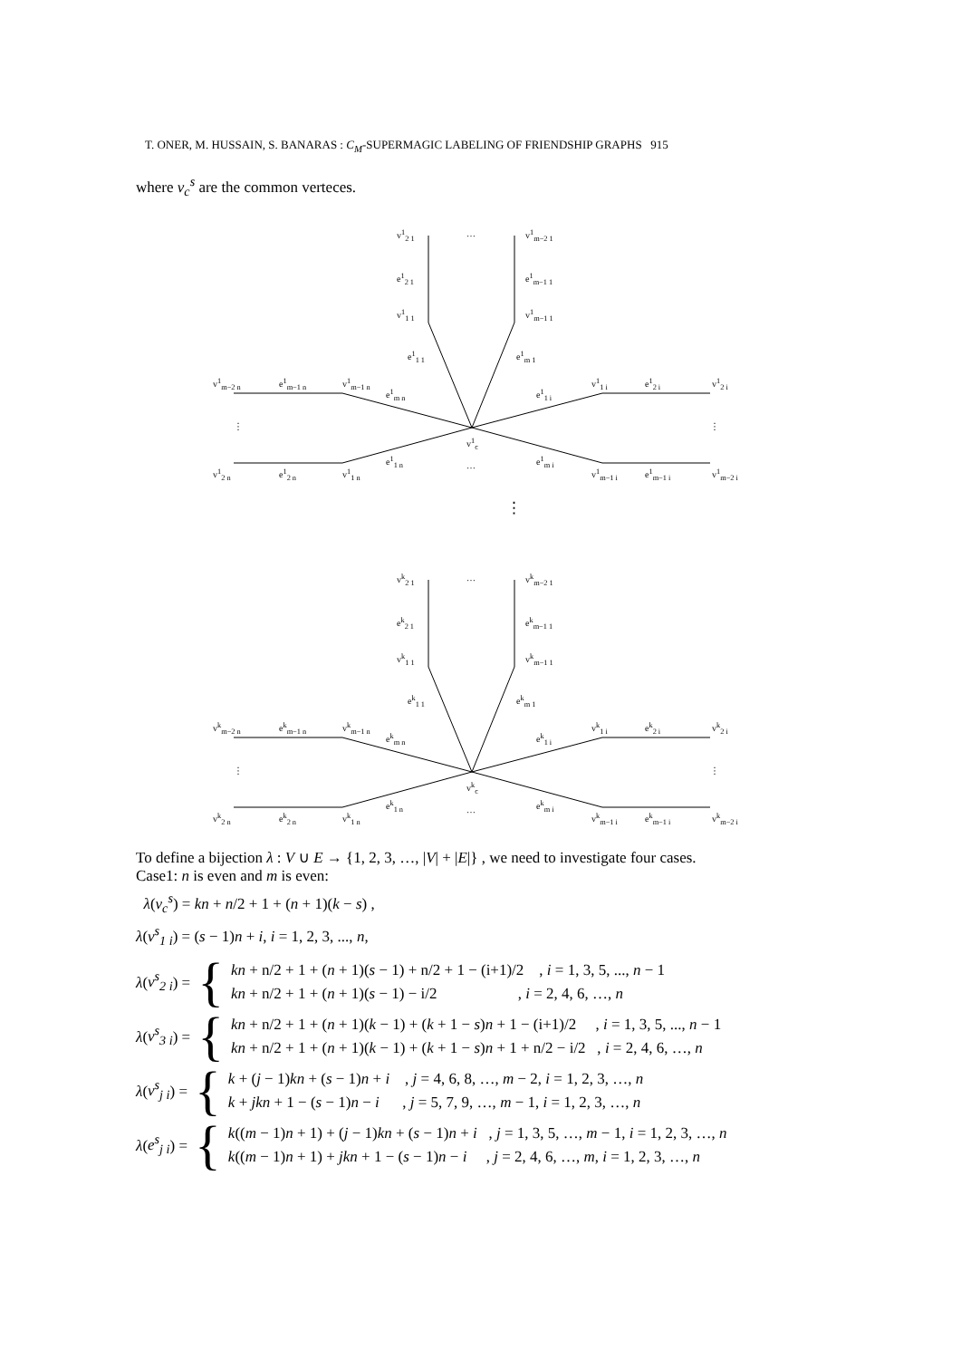T. ONER, M. HUSSAIN, S. BANARAS : C<sub>M</sub>-SUPERMAGIC LABELING OF FRIENDSHIP GRAPHS 915
where v<sub>c</sub><sup>s</sup> are the common verteces.
v<sup>1</sup><sub>2 1</sub> … v<sup>1</sup><sub>m−2 1</sub>
e<sup>1</sup><sub>2 1</sub> e<sup>1</sup><sub>m−1 1</sub>
v<sup>1</sup><sub>1 1</sub> v<sup>1</sup><sub>m−1 1</sub>
e<sup>1</sup><sub>1 1</sub> e<sup>1</sup><sub>m 1</sub>
v<sup>1</sup><sub>m−2 n</sub> e<sup>1</sup><sub>m−1 n</sub> v<sup>1</sup><sub>m−1 n</sub>
e<sup>1</sup><sub>m n</sub> e<sup>1</sup><sub>1 i</sub>
v<sup>1</sup><sub>1 i</sub> e<sup>1</sup><sub>2 i</sub> v<sup>1</sup><sub>2 i</sub>
⋮
v<sup>1</sup><sub>c</sub>
⋮
v<sup>1</sup><sub>2 n</sub> e<sup>1</sup><sub>2 n</sub> v<sup>1</sup><sub>1 n</sub>
e<sup>1</sup><sub>1 n</sub>
…
e<sup>1</sup><sub>m i</sub>
v<sup>1</sup><sub>m−1 i</sub> e<sup>1</sup><sub>m−1 i</sub> v<sup>1</sup><sub>m−2 i</sub>
⋮
v<sup>k</sup><sub>2 1</sub> … v<sup>k</sup><sub>m−2 1</sub>
e<sup>k</sup><sub>2 1</sub> e<sup>k</sup><sub>m−1 1</sub>
v<sup>k</sup><sub>1 1</sub> v<sup>k</sup><sub>m−1 1</sub>
e<sup>k</sup><sub>1 1</sub> e<sup>k</sup><sub>m 1</sub>
v<sup>k</sup><sub>m−2 n</sub> e<sup>k</sup><sub>m−1 n</sub> v<sup>k</sup><sub>m−1 n</sub>
e<sup>k</sup><sub>m n</sub> e<sup>k</sup><sub>1 i</sub>
v<sup>k</sup><sub>1 i</sub> e<sup>k</sup><sub>2 i</sub> v<sup>k</sup><sub>2 i</sub>
⋮
v<sup>k</sup><sub>c</sub>
⋮
v<sup>k</sup><sub>2 n</sub> e<sup>k</sup><sub>2 n</sub> v<sup>k</sup><sub>1 n</sub>
e<sup>k</sup><sub>1 n</sub>
…
e<sup>k</sup><sub>m i</sub>
v<sup>k</sup><sub>m−1 i</sub> e<sup>k</sup><sub>m−1 i</sub> v<sup>k</sup><sub>m−2 i</sub>
To define a bijection λ : V ∪ E → {1, 2, 3, …, |V| + |E|} , we need to investigate four cases.
Case1: n is even and m is even:
λ(v<sub>c</sub><sup>s</sup>) = kn + n/2 + 1 + (n + 1)(k − s) ,
λ(v<sup>s</sup><sub>1 i</sub>) = (s − 1)n + i, i = 1, 2, 3, ..., n,
λ(v<sup>s</sup><sub>2 i</sub>) = {
kn + n/2 + 1 + (n + 1)(s − 1) + n/2 + 1 − (i+1)/2 , i = 1, 3, 5, ..., n − 1
kn + n/2 + 1 + (n + 1)(s − 1) − i/2 , i = 2, 4, 6, …, n
λ(v<sup>s</sup><sub>3 i</sub>) = {
kn + n/2 + 1 + (n + 1)(k − 1) + (k + 1 − s)n + 1 − (i+1)/2 , i = 1, 3, 5, ..., n − 1
kn + n/2 + 1 + (n + 1)(k − 1) + (k + 1 − s)n + 1 + n/2 − i/2 , i = 2, 4, 6, …, n
λ(v<sup>s</sup><sub>j i</sub>) = {
k + (j − 1)kn + (s − 1)n + i , j = 4, 6, 8, …, m − 2, i = 1, 2, 3, …, n
k + jkn + 1 − (s − 1)n − i , j = 5, 7, 9, …, m − 1, i = 1, 2, 3, …, n
λ(e<sup>s</sup><sub>j i</sub>) = {
k((m − 1)n + 1) + (j − 1)kn + (s − 1)n + i , j = 1, 3, 5, …, m − 1, i = 1, 2, 3, …, n
k((m − 1)n + 1) + jkn + 1 − (s − 1)n − i , j = 2, 4, 6, …, m, i = 1, 2, 3, …, n